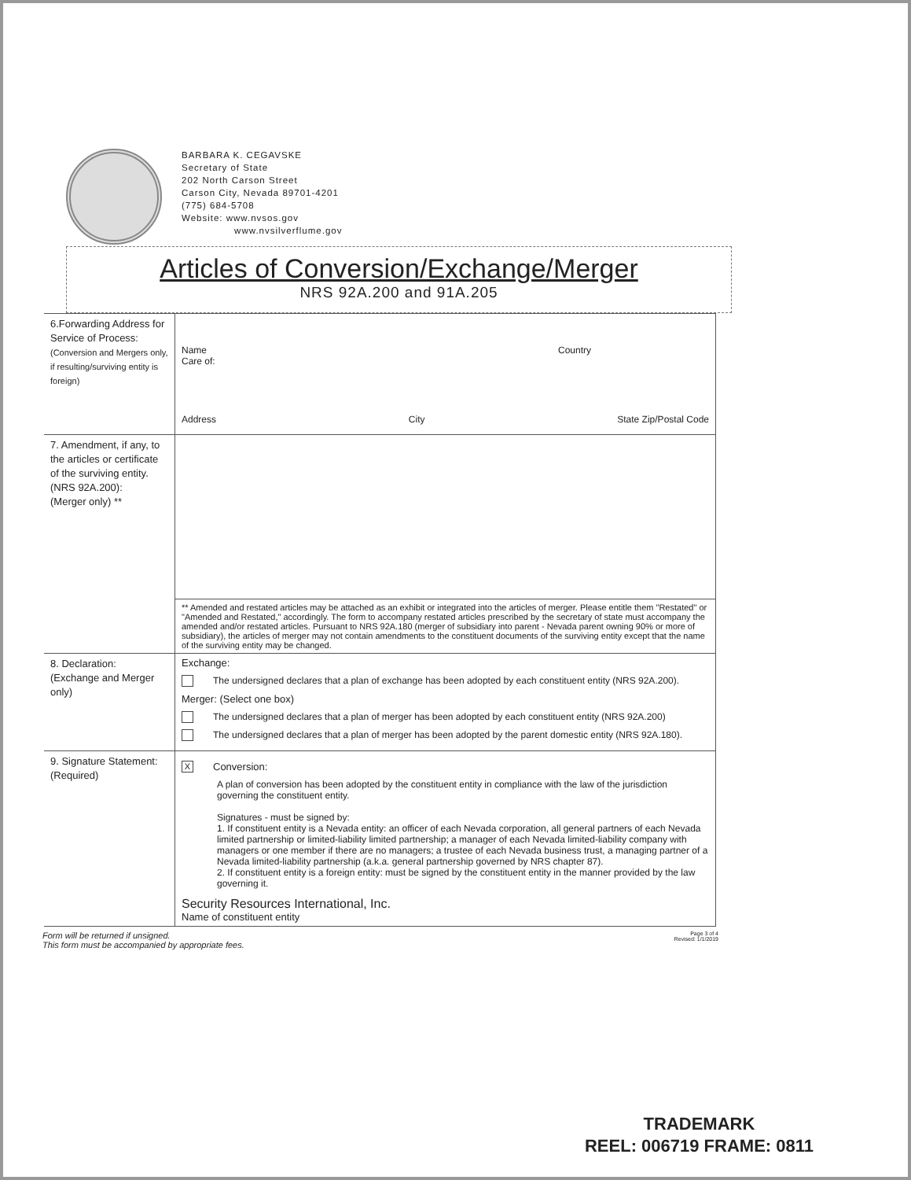BARBARA K. CEGAVSKE
Secretary of State
202 North Carson Street
Carson City, Nevada 89701-4201
(775) 684-5708
Website: www.nvsos.gov
www.nvsilverflume.gov
Articles of Conversion/Exchange/Merger
NRS 92A.200 and 91A.205
| 6.Forwarding Address for Service of Process: (Conversion and Mergers only, if resulting/surviving entity is foreign) | Name Country Care of: Address City State Zip/Postal Code |
| 7. Amendment, if any, to the articles or certificate of the surviving entity. (NRS 92A.200): (Merger only) ** | |
| | ** Amended and restated articles may be attached as an exhibit or integrated into the articles of merger. Please entitle them "Restated" or "Amended and Restated," accordingly. The form to accompany restated articles prescribed by the secretary of state must accompany the amended and/or restated articles. Pursuant to NRS 92A.180 (merger of subsidiary into parent - Nevada parent owning 90% or more of subsidiary), the articles of merger may not contain amendments to the constituent documents of the surviving entity except that the name of the surviving entity may be changed. |
| 8. Declaration: (Exchange and Merger only) | Exchange: The undersigned declares that a plan of exchange has been adopted by each constituent entity (NRS 92A.200). Merger: (Select one box) The undersigned declares that a plan of merger has been adopted by each constituent entity (NRS 92A.200) The undersigned declares that a plan of merger has been adopted by the parent domestic entity (NRS 92A.180). |
| 9. Signature Statement: (Required) | X Conversion: A plan of conversion has been adopted by the constituent entity in compliance with the law of the jurisdiction governing the constituent entity. Signatures - must be signed by: 1. If constituent entity is a Nevada entity: an officer of each Nevada corporation, all general partners of each Nevada limited partnership or limited-liability limited partnership; a manager of each Nevada limited-liability company with managers or one member if there are no managers; a trustee of each Nevada business trust, a managing partner of a Nevada limited-liability partnership (a.k.a. general partnership governed by NRS chapter 87). 2. If constituent entity is a foreign entity: must be signed by the constituent entity in the manner provided by the law governing it. Security Resources International, Inc. Name of constituent entity |
Form will be returned if unsigned.
This form must be accompanied by appropriate fees. Page 3 of 4
Revised: 1/1/2019
TRADEMARK
REEL: 006719 FRAME: 0811